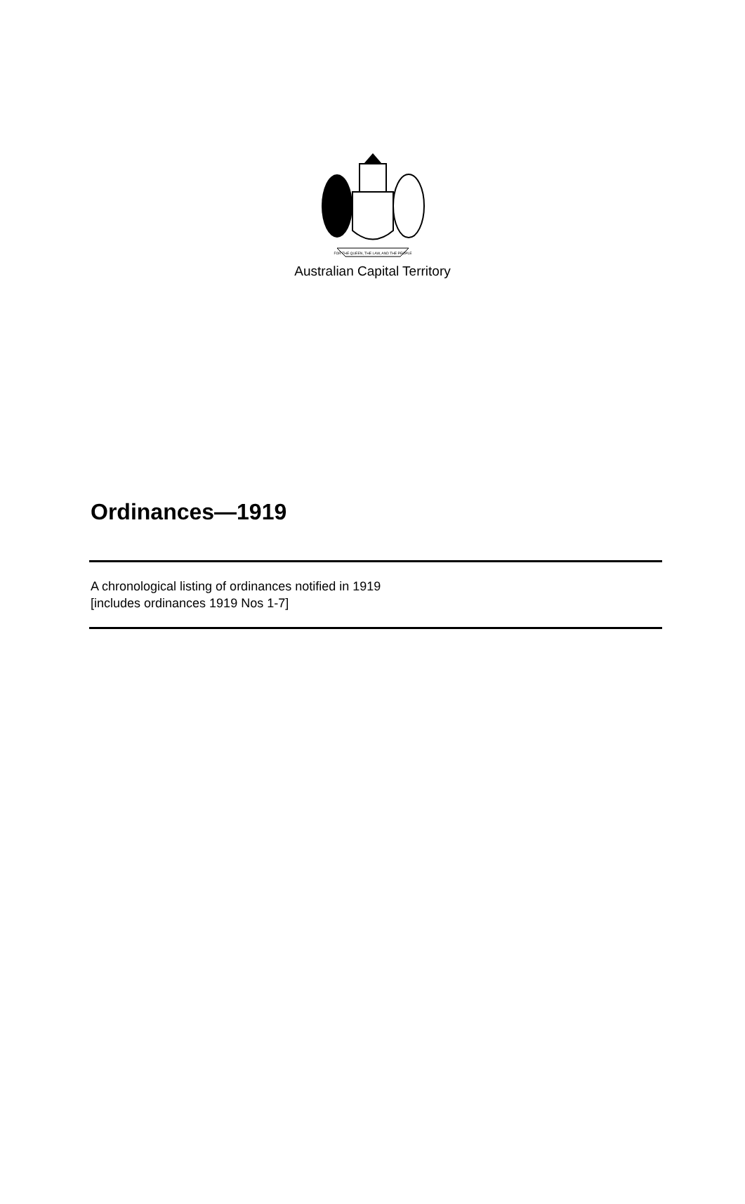FOR THE QUEEN, THE LAW, AND THE PEOPLE
Australian Capital Territory
Ordinances—1919
A chronological listing of ordinances notified in 1919
[includes ordinances 1919 Nos 1-7]